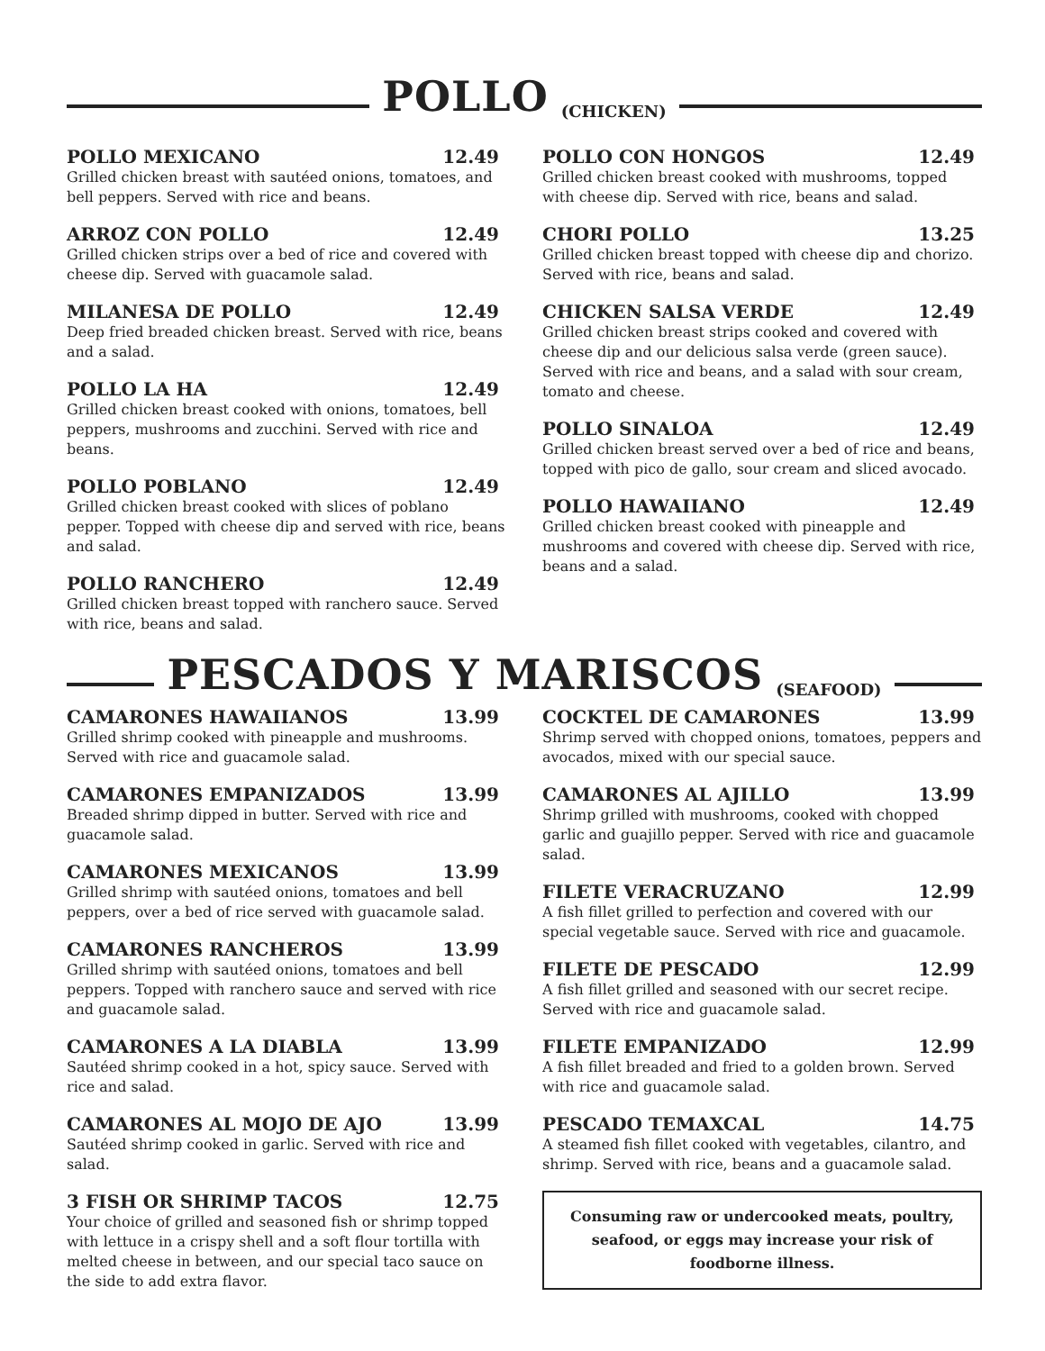POLLO
(CHICKEN)
POLLO MEXICANO 12.49
Grilled chicken breast with sautéed onions, tomatoes, and bell peppers. Served with rice and beans.
ARROZ CON POLLO 12.49
Grilled chicken strips over a bed of rice and covered with cheese dip. Served with guacamole salad.
MILANESA DE POLLO 12.49
Deep fried breaded chicken breast. Served with rice, beans and a salad.
POLLO LA HA 12.49
Grilled chicken breast cooked with onions, tomatoes, bell peppers, mushrooms and zucchini. Served with rice and beans.
POLLO POBLANO 12.49
Grilled chicken breast cooked with slices of poblano pepper. Topped with cheese dip and served with rice, beans and salad.
POLLO RANCHERO 12.49
Grilled chicken breast topped with ranchero sauce. Served with rice, beans and salad.
POLLO CON HONGOS 12.49
Grilled chicken breast cooked with mushrooms, topped with cheese dip. Served with rice, beans and salad.
CHORI POLLO 13.25
Grilled chicken breast topped with cheese dip and chorizo. Served with rice, beans and salad.
CHICKEN SALSA VERDE 12.49
Grilled chicken breast strips cooked and covered with cheese dip and our delicious salsa verde (green sauce). Served with rice and beans, and a salad with sour cream, tomato and cheese.
POLLO SINALOA 12.49
Grilled chicken breast served over a bed of rice and beans, topped with pico de gallo, sour cream and sliced avocado.
POLLO HAWAIIANO 12.49
Grilled chicken breast cooked with pineapple and mushrooms and covered with cheese dip. Served with rice, beans and a salad.
PESCADOS Y MARISCOS
(SEAFOOD)
CAMARONES HAWAIIANOS 13.99
Grilled shrimp cooked with pineapple and mushrooms. Served with rice and guacamole salad.
CAMARONES EMPANIZADOS 13.99
Breaded shrimp dipped in butter. Served with rice and guacamole salad.
CAMARONES MEXICANOS 13.99
Grilled shrimp with sautéed onions, tomatoes and bell peppers, over a bed of rice served with guacamole salad.
CAMARONES RANCHEROS 13.99
Grilled shrimp with sautéed onions, tomatoes and bell peppers. Topped with ranchero sauce and served with rice and guacamole salad.
CAMARONES A LA DIABLA 13.99
Sautéed shrimp cooked in a hot, spicy sauce. Served with rice and salad.
CAMARONES AL MOJO DE AJO 13.99
Sautéed shrimp cooked in garlic. Served with rice and salad.
3 FISH OR SHRIMP TACOS 12.75
Your choice of grilled and seasoned fish or shrimp topped with lettuce in a crispy shell and a soft flour tortilla with melted cheese in between, and our special taco sauce on the side to add extra flavor.
COCKTEL DE CAMARONES 13.99
Shrimp served with chopped onions, tomatoes, peppers and avocados, mixed with our special sauce.
CAMARONES AL AJILLO 13.99
Shrimp grilled with mushrooms, cooked with chopped garlic and guajillo pepper. Served with rice and guacamole salad.
FILETE VERACRUZANO 12.99
A fish fillet grilled to perfection and covered with our special vegetable sauce. Served with rice and guacamole.
FILETE DE PESCADO 12.99
A fish fillet grilled and seasoned with our secret recipe. Served with rice and guacamole salad.
FILETE EMPANIZADO 12.99
A fish fillet breaded and fried to a golden brown. Served with rice and guacamole salad.
PESCADO TEMAXCAL 14.75
A steamed fish fillet cooked with vegetables, cilantro, and shrimp. Served with rice, beans and a guacamole salad.
Consuming raw or undercooked meats, poultry, seafood, or eggs may increase your risk of foodborne illness.